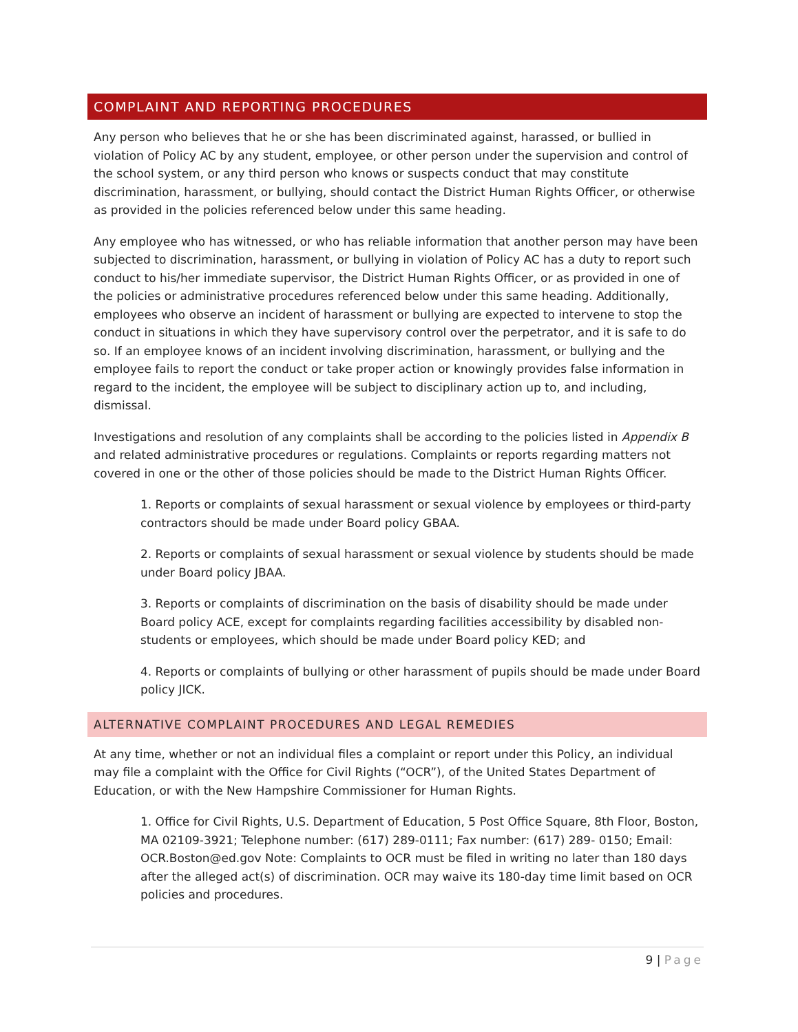COMPLAINT AND REPORTING PROCEDURES
Any person who believes that he or she has been discriminated against, harassed, or bullied in violation of Policy AC by any student, employee, or other person under the supervision and control of the school system, or any third person who knows or suspects conduct that may constitute discrimination, harassment, or bullying, should contact the District Human Rights Officer, or otherwise as provided in the policies referenced below under this same heading.
Any employee who has witnessed, or who has reliable information that another person may have been subjected to discrimination, harassment, or bullying in violation of Policy AC has a duty to report such conduct to his/her immediate supervisor, the District Human Rights Officer, or as provided in one of the policies or administrative procedures referenced below under this same heading. Additionally, employees who observe an incident of harassment or bullying are expected to intervene to stop the conduct in situations in which they have supervisory control over the perpetrator, and it is safe to do so. If an employee knows of an incident involving discrimination, harassment, or bullying and the employee fails to report the conduct or take proper action or knowingly provides false information in regard to the incident, the employee will be subject to disciplinary action up to, and including, dismissal.
Investigations and resolution of any complaints shall be according to the policies listed in Appendix B and related administrative procedures or regulations. Complaints or reports regarding matters not covered in one or the other of those policies should be made to the District Human Rights Officer.
1. Reports or complaints of sexual harassment or sexual violence by employees or third-party contractors should be made under Board policy GBAA.
2. Reports or complaints of sexual harassment or sexual violence by students should be made under Board policy JBAA.
3. Reports or complaints of discrimination on the basis of disability should be made under Board policy ACE, except for complaints regarding facilities accessibility by disabled non-students or employees, which should be made under Board policy KED; and
4. Reports or complaints of bullying or other harassment of pupils should be made under Board policy JICK.
ALTERNATIVE COMPLAINT PROCEDURES AND LEGAL REMEDIES
At any time, whether or not an individual files a complaint or report under this Policy, an individual may file a complaint with the Office for Civil Rights (“OCR”), of the United States Department of Education, or with the New Hampshire Commissioner for Human Rights.
1. Office for Civil Rights, U.S. Department of Education, 5 Post Office Square, 8th Floor, Boston, MA 02109-3921; Telephone number: (617) 289-0111; Fax number: (617) 289- 0150; Email: OCR.Boston@ed.gov Note: Complaints to OCR must be filed in writing no later than 180 days after the alleged act(s) of discrimination. OCR may waive its 180-day time limit based on OCR policies and procedures.
9 | Page